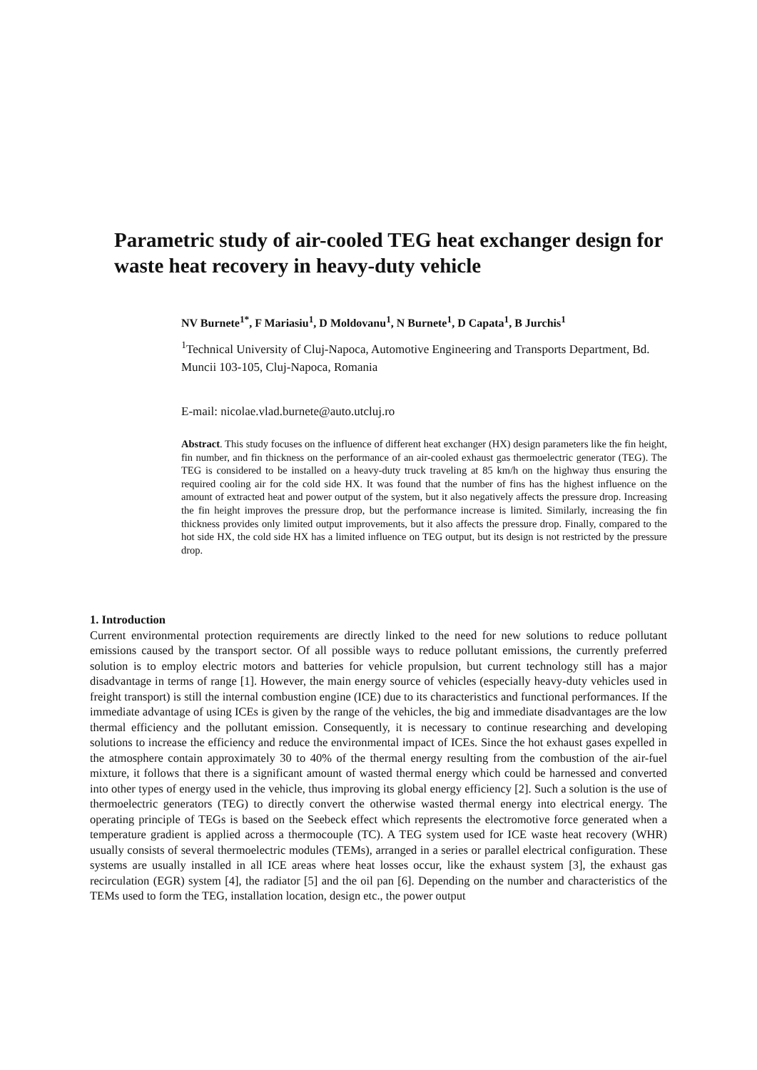Parametric study of air-cooled TEG heat exchanger design for waste heat recovery in heavy-duty vehicle
NV Burnete<sup>1*</sup>, F Mariasiu<sup>1</sup>, D Moldovanu<sup>1</sup>, N Burnete<sup>1</sup>, D Capata<sup>1</sup>, B Jurchis<sup>1</sup>
<sup>1</sup> Technical University of Cluj-Napoca, Automotive Engineering and Transports Department, Bd. Muncii 103-105, Cluj-Napoca, Romania
E-mail: nicolae.vlad.burnete@auto.utcluj.ro
Abstract. This study focuses on the influence of different heat exchanger (HX) design parameters like the fin height, fin number, and fin thickness on the performance of an air-cooled exhaust gas thermoelectric generator (TEG). The TEG is considered to be installed on a heavy-duty truck traveling at 85 km/h on the highway thus ensuring the required cooling air for the cold side HX. It was found that the number of fins has the highest influence on the amount of extracted heat and power output of the system, but it also negatively affects the pressure drop. Increasing the fin height improves the pressure drop, but the performance increase is limited. Similarly, increasing the fin thickness provides only limited output improvements, but it also affects the pressure drop. Finally, compared to the hot side HX, the cold side HX has a limited influence on TEG output, but its design is not restricted by the pressure drop.
1. Introduction
Current environmental protection requirements are directly linked to the need for new solutions to reduce pollutant emissions caused by the transport sector. Of all possible ways to reduce pollutant emissions, the currently preferred solution is to employ electric motors and batteries for vehicle propulsion, but current technology still has a major disadvantage in terms of range [1]. However, the main energy source of vehicles (especially heavy-duty vehicles used in freight transport) is still the internal combustion engine (ICE) due to its characteristics and functional performances. If the immediate advantage of using ICEs is given by the range of the vehicles, the big and immediate disadvantages are the low thermal efficiency and the pollutant emission. Consequently, it is necessary to continue researching and developing solutions to increase the efficiency and reduce the environmental impact of ICEs. Since the hot exhaust gases expelled in the atmosphere contain approximately 30 to 40% of the thermal energy resulting from the combustion of the air-fuel mixture, it follows that there is a significant amount of wasted thermal energy which could be harnessed and converted into other types of energy used in the vehicle, thus improving its global energy efficiency [2]. Such a solution is the use of thermoelectric generators (TEG) to directly convert the otherwise wasted thermal energy into electrical energy. The operating principle of TEGs is based on the Seebeck effect which represents the electromotive force generated when a temperature gradient is applied across a thermocouple (TC). A TEG system used for ICE waste heat recovery (WHR) usually consists of several thermoelectric modules (TEMs), arranged in a series or parallel electrical configuration. These systems are usually installed in all ICE areas where heat losses occur, like the exhaust system [3], the exhaust gas recirculation (EGR) system [4], the radiator [5] and the oil pan [6]. Depending on the number and characteristics of the TEMs used to form the TEG, installation location, design etc., the power output